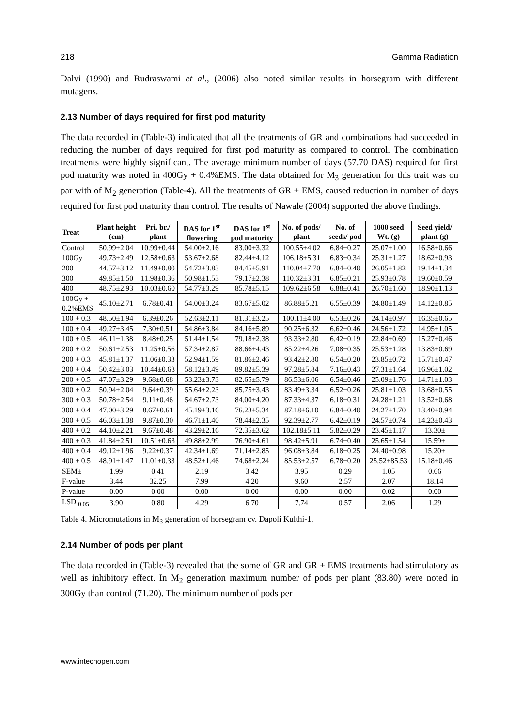218 Gamma Radiation
Dalvi (1990) and Rudraswami et al., (2006) also noted similar results in horsegram with different mutagens.
2.13 Number of days required for first pod maturity
The data recorded in (Table-3) indicated that all the treatments of GR and combinations had succeeded in reducing the number of days required for first pod maturity as compared to control. The combination treatments were highly significant. The average minimum number of days (57.70 DAS) required for first pod maturity was noted in 400Gy + 0.4%EMS. The data obtained for M<sub>3</sub> generation for this trait was on par with of M<sub>2</sub> generation (Table-4). All the treatments of GR + EMS, caused reduction in number of days required for first pod maturity than control. The results of Nawale (2004) supported the above findings.
| Treat | Plant height (cm) | Pri. br./ plant | DAS for 1<sup>st</sup> flowering | DAS for 1<sup>st</sup> pod maturity | No. of pods/ plant | No. of seeds/ pod | 1000 seed Wt. (g) | Seed yield/ plant (g) |
| --- | --- | --- | --- | --- | --- | --- | --- | --- |
| Control | 50.99±2.04 | 10.99±0.44 | 54.00±2.16 | 83.00±3.32 | 100.55±4.02 | 6.84±0.27 | 25.07±1.00 | 16.58±0.66 |
| 100Gy | 49.73±2.49 | 12.58±0.63 | 53.67±2.68 | 82.44±4.12 | 106.18±5.31 | 6.83±0.34 | 25.31±1.27 | 18.62±0.93 |
| 200 | 44.57±3.12 | 11.49±0.80 | 54.72±3.83 | 84.45±5.91 | 110.04±7.70 | 6.84±0.48 | 26.05±1.82 | 19.14±1.34 |
| 300 | 49.85±1.50 | 11.98±0.36 | 50.98±1.53 | 79.17±2.38 | 110.32±3.31 | 6.85±0.21 | 25.93±0.78 | 19.60±0.59 |
| 400 | 48.75±2.93 | 10.03±0.60 | 54.77±3.29 | 85.78±5.15 | 109.62±6.58 | 6.88±0.41 | 26.70±1.60 | 18.90±1.13 |
| 100Gy + 0.2%EMS | 45.10±2.71 | 6.78±0.41 | 54.00±3.24 | 83.67±5.02 | 86.88±5.21 | 6.55±0.39 | 24.80±1.49 | 14.12±0.85 |
| 100 + 0.3 | 48.50±1.94 | 6.39±0.26 | 52.63±2.11 | 81.31±3.25 | 100.11±4.00 | 6.53±0.26 | 24.14±0.97 | 16.35±0.65 |
| 100 + 0.4 | 49.27±3.45 | 7.30±0.51 | 54.86±3.84 | 84.16±5.89 | 90.25±6.32 | 6.62±0.46 | 24.56±1.72 | 14.95±1.05 |
| 100 + 0.5 | 46.11±1.38 | 8.48±0.25 | 51.44±1.54 | 79.18±2.38 | 93.33±2.80 | 6.42±0.19 | 22.84±0.69 | 15.27±0.46 |
| 200 + 0.2 | 50.61±2.53 | 11.25±0.56 | 57.34±2.87 | 88.66±4.43 | 85.22±4.26 | 7.08±0.35 | 25.53±1.28 | 13.83±0.69 |
| 200 + 0.3 | 45.81±1.37 | 11.06±0.33 | 52.94±1.59 | 81.86±2.46 | 93.42±2.80 | 6.54±0.20 | 23.85±0.72 | 15.71±0.47 |
| 200 + 0.4 | 50.42±3.03 | 10.44±0.63 | 58.12±3.49 | 89.82±5.39 | 97.28±5.84 | 7.16±0.43 | 27.31±1.64 | 16.96±1.02 |
| 200 + 0.5 | 47.07±3.29 | 9.68±0.68 | 53.23±3.73 | 82.65±5.79 | 86.53±6.06 | 6.54±0.46 | 25.09±1.76 | 14.71±1.03 |
| 300 + 0.2 | 50.94±2.04 | 9.64±0.39 | 55.64±2.23 | 85.75±3.43 | 83.49±3.34 | 6.52±0.26 | 25.81±1.03 | 13.68±0.55 |
| 300 + 0.3 | 50.78±2.54 | 9.11±0.46 | 54.67±2.73 | 84.00±4.20 | 87.33±4.37 | 6.18±0.31 | 24.28±1.21 | 13.52±0.68 |
| 300 + 0.4 | 47.00±3.29 | 8.67±0.61 | 45.19±3.16 | 76.23±5.34 | 87.18±6.10 | 6.84±0.48 | 24.27±1.70 | 13.40±0.94 |
| 300 + 0.5 | 46.03±1.38 | 9.87±0.30 | 46.71±1.40 | 78.44±2.35 | 92.39±2.77 | 6.42±0.19 | 24.57±0.74 | 14.23±0.43 |
| 400 + 0.2 | 44.10±2.21 | 9.67±0.48 | 43.29±2.16 | 72.35±3.62 | 102.18±5.11 | 5.82±0.29 | 23.45±1.17 | 13.30± |
| 400 + 0.3 | 41.84±2.51 | 10.51±0.63 | 49.88±2.99 | 76.90±4.61 | 98.42±5.91 | 6.74±0.40 | 25.65±1.54 | 15.59± |
| 400 + 0.4 | 49.12±1.96 | 9.22±0.37 | 42.34±1.69 | 71.14±2.85 | 96.08±3.84 | 6.18±0.25 | 24.40±0.98 | 15.20± |
| 400 + 0.5 | 48.91±1.47 | 11.01±0.33 | 48.52±1.46 | 74.68±2.24 | 85.53±2.57 | 6.78±0.20 | 25.52±85.53 | 15.18±0.46 |
| SEM± | 1.99 | 0.41 | 2.19 | 3.42 | 3.95 | 0.29 | 1.05 | 0.66 |
| F-value | 3.44 | 32.25 | 7.99 | 4.20 | 9.60 | 2.57 | 2.07 | 18.14 |
| P-value | 0.00 | 0.00 | 0.00 | 0.00 | 0.00 | 0.00 | 0.02 | 0.00 |
| LSD <sub>0.05</sub> | 3.90 | 0.80 | 4.29 | 6.70 | 7.74 | 0.57 | 2.06 | 1.29 |
Table 4. Micromutations in M<sub>3</sub> generation of horsegram cv. Dapoli Kulthi-1.
2.14 Number of pods per plant
The data recorded in (Table-3) revealed that the some of GR and GR + EMS treatments had stimulatory as well as inhibitory effect. In M<sub>2</sub> generation maximum number of pods per plant (83.80) were noted in 300Gy than control (71.20). The minimum number of pods per
www.intechopen.com